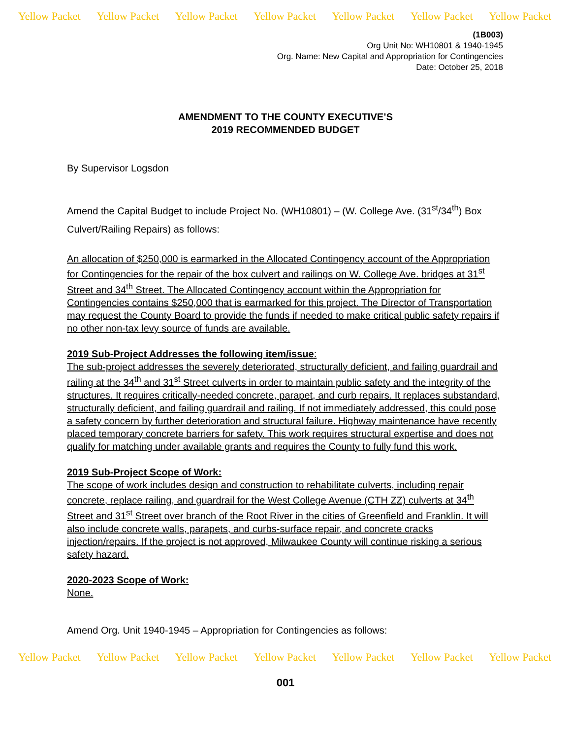Yellow Packet Yellow Packet Yellow Packet Yellow Packet Yellow Packet Yellow Packet Yellow Packet
(1B003)
Org Unit No: WH10801 & 1940-1945
Org. Name: New Capital and Appropriation for Contingencies
Date: October 25, 2018
AMENDMENT TO THE COUNTY EXECUTIVE’S
2019 RECOMMENDED BUDGET
By Supervisor Logsdon
Amend the Capital Budget to include Project No. (WH10801) – (W. College Ave. (31<sup>st</sup>/34<sup>th</sup>) Box Culvert/Railing Repairs) as follows:
An allocation of $250,000 is earmarked in the Allocated Contingency account of the Appropriation for Contingencies for the repair of the box culvert and railings on W. College Ave. bridges at 31<sup>st</sup> Street and 34<sup>th</sup> Street. The Allocated Contingency account within the Appropriation for Contingencies contains $250,000 that is earmarked for this project. The Director of Transportation may request the County Board to provide the funds if needed to make critical public safety repairs if no other non-tax levy source of funds are available.
2019 Sub-Project Addresses the following item/issue:
The sub-project addresses the severely deteriorated, structurally deficient, and failing guardrail and railing at the 34<sup>th</sup> and 31<sup>st</sup> Street culverts in order to maintain public safety and the integrity of the structures. It requires critically-needed concrete, parapet, and curb repairs. It replaces substandard, structurally deficient, and failing guardrail and railing. If not immediately addressed, this could pose a safety concern by further deterioration and structural failure. Highway maintenance have recently placed temporary concrete barriers for safety. This work requires structural expertise and does not qualify for matching under available grants and requires the County to fully fund this work.
2019 Sub-Project Scope of Work:
The scope of work includes design and construction to rehabilitate culverts, including repair concrete, replace railing, and guardrail for the West College Avenue (CTH ZZ) culverts at 34<sup>th</sup> Street and 31<sup>st</sup> Street over branch of the Root River in the cities of Greenfield and Franklin. It will also include concrete walls, parapets, and curbs-surface repair, and concrete cracks injection/repairs. If the project is not approved, Milwaukee County will continue risking a serious safety hazard.
2020-2023 Scope of Work:
None.
Amend Org. Unit 1940-1945 – Appropriation for Contingencies as follows:
Yellow Packet Yellow Packet Yellow Packet Yellow Packet Yellow Packet Yellow Packet Yellow Packet
001